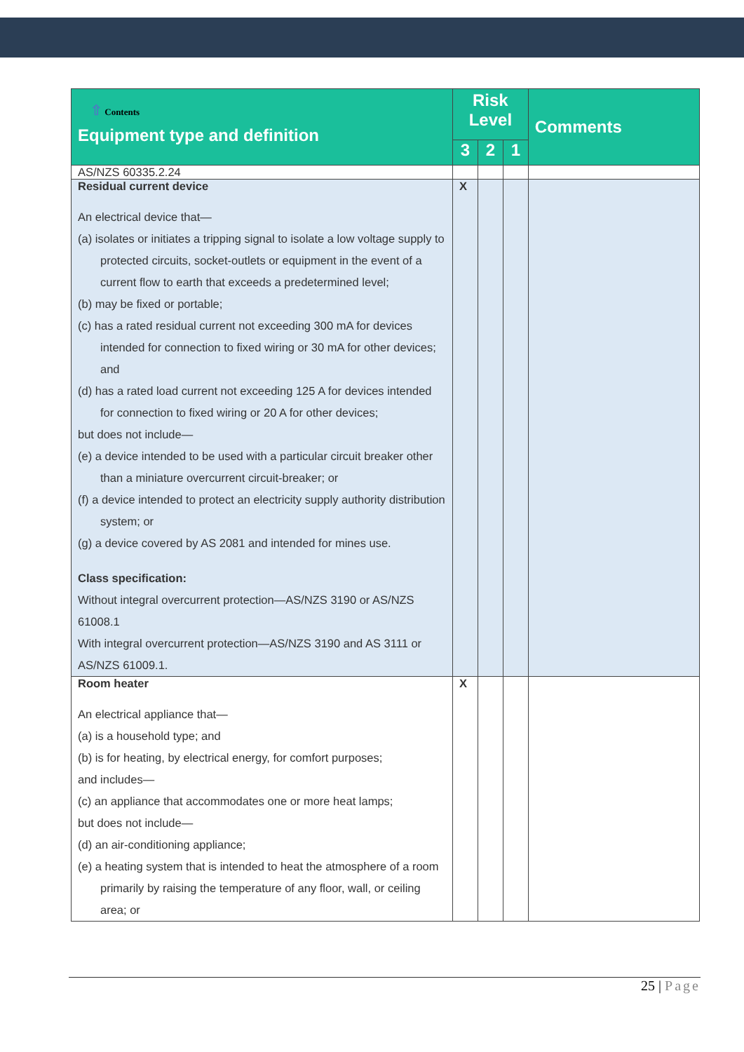| ⇧ Contents Equipment type and definition | Risk Level | | | Comments |
| --- | --- | --- | --- | --- |
| | 3 | 2 | 1 | |
| AS/NZS 60335.2.24 | | | | |
| Residual current device An electrical device that— (a) isolates or initiates a tripping signal to isolate a low voltage supply to protected circuits, socket-outlets or equipment in the event of a current flow to earth that exceeds a predetermined level; (b) may be fixed or portable; (c) has a rated residual current not exceeding 300 mA for devices intended for connection to fixed wiring or 30 mA for other devices; and (d) has a rated load current not exceeding 125 A for devices intended for connection to fixed wiring or 20 A for other devices; but does not include— (e) a device intended to be used with a particular circuit breaker other than a miniature overcurrent circuit-breaker; or (f) a device intended to protect an electricity supply authority distribution system; or (g) a device covered by AS 2081 and intended for mines use. Class specification: Without integral overcurrent protection—AS/NZS 3190 or AS/NZS 61008.1 With integral overcurrent protection—AS/NZS 3190 and AS 3111 or AS/NZS 61009.1. | X | | | |
| Room heater An electrical appliance that— (a) is a household type; and (b) is for heating, by electrical energy, for comfort purposes; and includes— (c) an appliance that accommodates one or more heat lamps; but does not include— (d) an air-conditioning appliance; (e) a heating system that is intended to heat the atmosphere of a room primarily by raising the temperature of any floor, wall, or ceiling area; or | X | | | |
25 | Page